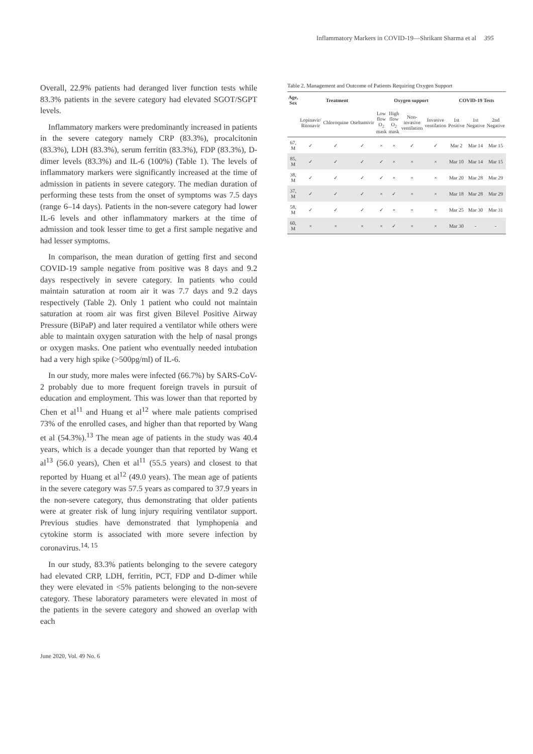Inflammatory Markers in COVID-19—Shrikant Sharma et al 395
Overall, 22.9% patients had deranged liver function tests while 83.3% patients in the severe category had elevated SGOT/SGPT levels.
Inflammatory markers were predominantly increased in patients in the severe category namely CRP (83.3%), procalcitonin (83.3%), LDH (83.3%), serum ferritin (83.3%), FDP (83.3%), D-dimer levels (83.3%) and IL-6 (100%) (Table 1). The levels of inflammatory markers were significantly increased at the time of admission in patients in severe category. The median duration of performing these tests from the onset of symptoms was 7.5 days (range 6–14 days). Patients in the non-severe category had lower IL-6 levels and other inflammatory markers at the time of admission and took lesser time to get a first sample negative and had lesser symptoms.
In comparison, the mean duration of getting first and second COVID-19 sample negative from positive was 8 days and 9.2 days respectively in severe category. In patients who could maintain saturation at room air it was 7.7 days and 9.2 days respectively (Table 2). Only 1 patient who could not maintain saturation at room air was first given Bilevel Positive Airway Pressure (BiPaP) and later required a ventilator while others were able to maintain oxygen saturation with the help of nasal prongs or oxygen masks. One patient who eventually needed intubation had a very high spike (>500pg/ml) of IL-6.
In our study, more males were infected (66.7%) by SARS-CoV-2 probably due to more frequent foreign travels in pursuit of education and employment. This was lower than that reported by Chen et al<sup>11</sup> and Huang et al<sup>12</sup> where male patients comprised 73% of the enrolled cases, and higher than that reported by Wang et al (54.3%).<sup>13</sup> The mean age of patients in the study was 40.4 years, which is a decade younger than that reported by Wang et al<sup>13</sup> (56.0 years), Chen et al<sup>11</sup> (55.5 years) and closest to that reported by Huang et al<sup>12</sup> (49.0 years). The mean age of patients in the severe category was 57.5 years as compared to 37.9 years in the non-severe category, thus demonstrating that older patients were at greater risk of lung injury requiring ventilator support. Previous studies have demonstrated that lymphopenia and cytokine storm is associated with more severe infection by coronavirus.<sup>14, 15</sup>
In our study, 83.3% patients belonging to the severe category had elevated CRP, LDH, ferritin, PCT, FDP and D-dimer while they were elevated in <5% patients belonging to the non-severe category. These laboratory parameters were elevated in most of the patients in the severe category and showed an overlap with each
Table 2. Management and Outcome of Patients Requiring Oxygen Support
| Age, Sex | Treatment | | | Oxygen support | | | | COVID-19 Tests | | |
| --- | --- | --- | --- | --- | --- | --- | --- | --- | --- | --- |
| | Lopinavir/ Ritonavir | Chloroquine | Oseltamivir | Low flow O<sub>2</sub> mask | High flow O<sub>2</sub> mask | Non-invasive ventilation | Invasive ventilation | 1st Positive | 1st Negative | 2nd Negative |
| 67, M | ✓ | ✓ | ✓ | × | × | ✓ | ✓ | Mar 2 | Mar 14 | Mar 15 |
| 85, M | ✓ | ✓ | ✓ | ✓ | × | × | × | Mar 10 | Mar 14 | Mar 15 |
| 38, M | ✓ | ✓ | ✓ | ✓ | × | × | × | Mar 20 | Mar 28 | Mar 29 |
| 37, M | ✓ | ✓ | ✓ | × | ✓ | × | × | Mar 18 | Mar 28 | Mar 29 |
| 58, M | ✓ | ✓ | ✓ | ✓ | × | × | × | Mar 25 | Mar 30 | Mar 31 |
| 60, M | × | × | × | × | ✓ | × | × | Mar 30 | - | - |
June 2020, Vol. 49 No. 6